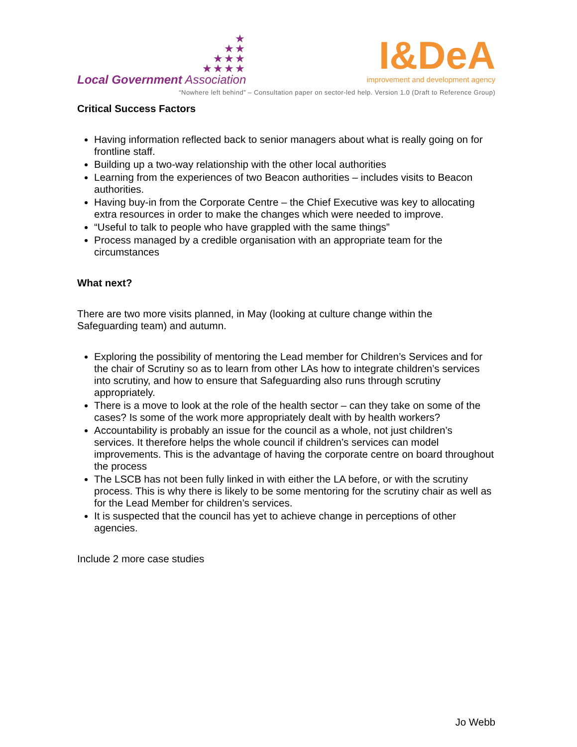★
★★
★★★
★★★★
Local Government Association
I&DeA
improvement and development agency
“Nowhere left behind” – Consultation paper on sector-led help. Version 1.0 (Draft to Reference Group)
Critical Success Factors
Having information reflected back to senior managers about what is really going on for frontline staff.
Building up a two-way relationship with the other local authorities
Learning from the experiences of two Beacon authorities – includes visits to Beacon authorities.
Having buy-in from the Corporate Centre – the Chief Executive was key to allocating extra resources in order to make the changes which were needed to improve.
“Useful to talk to people who have grappled with the same things”
Process managed by a credible organisation with an appropriate team for the circumstances
What next?
There are two more visits planned, in May (looking at culture change within the Safeguarding team) and autumn.
Exploring the possibility of mentoring the Lead member for Children’s Services and for the chair of Scrutiny so as to learn from other LAs how to integrate children’s services into scrutiny, and how to ensure that Safeguarding also runs through scrutiny appropriately.
There is a move to look at the role of the health sector – can they take on some of the cases? Is some of the work more appropriately dealt with by health workers?
Accountability is probably an issue for the council as a whole, not just children’s services. It therefore helps the whole council if children’s services can model improvements. This is the advantage of having the corporate centre on board throughout the process
The LSCB has not been fully linked in with either the LA before, or with the scrutiny process. This is why there is likely to be some mentoring for the scrutiny chair as well as for the Lead Member for children’s services.
It is suspected that the council has yet to achieve change in perceptions of other agencies.
Include 2 more case studies
Jo Webb